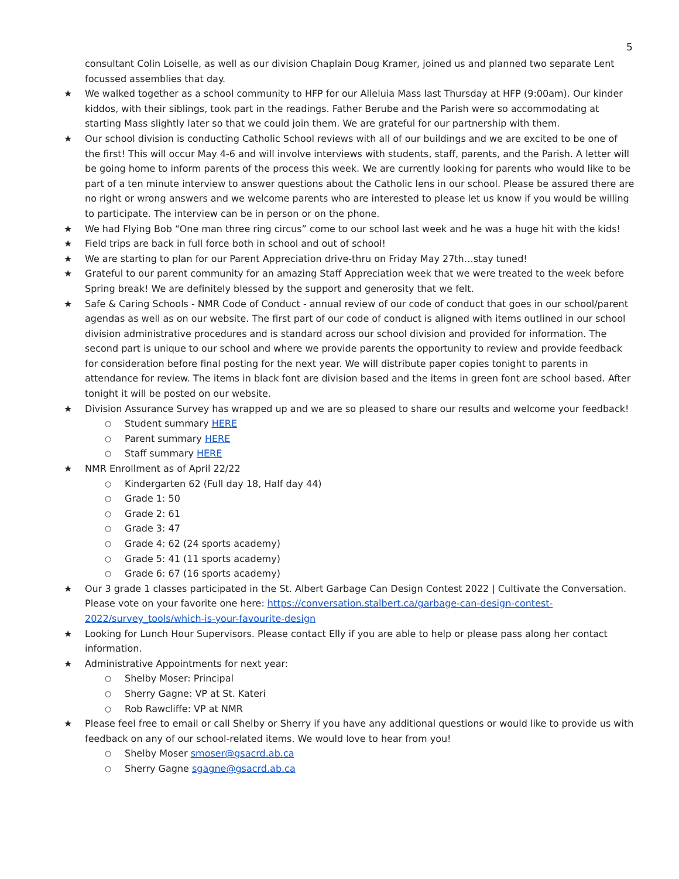5
consultant Colin Loiselle, as well as our division Chaplain Doug Kramer, joined us and planned two separate Lent focussed assemblies that day.
★ We walked together as a school community to HFP for our Alleluia Mass last Thursday at HFP (9:00am). Our kinder kiddos, with their siblings, took part in the readings. Father Berube and the Parish were so accommodating at starting Mass slightly later so that we could join them. We are grateful for our partnership with them.
★ Our school division is conducting Catholic School reviews with all of our buildings and we are excited to be one of the first! This will occur May 4-6 and will involve interviews with students, staff, parents, and the Parish. A letter will be going home to inform parents of the process this week. We are currently looking for parents who would like to be part of a ten minute interview to answer questions about the Catholic lens in our school. Please be assured there are no right or wrong answers and we welcome parents who are interested to please let us know if you would be willing to participate. The interview can be in person or on the phone.
★ We had Flying Bob “One man three ring circus” come to our school last week and he was a huge hit with the kids!
★ Field trips are back in full force both in school and out of school!
★ We are starting to plan for our Parent Appreciation drive-thru on Friday May 27th…stay tuned!
★ Grateful to our parent community for an amazing Staff Appreciation week that we were treated to the week before Spring break! We are definitely blessed by the support and generosity that we felt.
★ Safe & Caring Schools - NMR Code of Conduct - annual review of our code of conduct that goes in our school/parent agendas as well as on our website. The first part of our code of conduct is aligned with items outlined in our school division administrative procedures and is standard across our school division and provided for information. The second part is unique to our school and where we provide parents the opportunity to review and provide feedback for consideration before final posting for the next year. We will distribute paper copies tonight to parents in attendance for review. The items in black font are division based and the items in green font are school based. After tonight it will be posted on our website.
★ Division Assurance Survey has wrapped up and we are so pleased to share our results and welcome your feedback!
○ Student summary HERE
○ Parent summary HERE
○ Staff summary HERE
★ NMR Enrollment as of April 22/22
○ Kindergarten 62 (Full day 18, Half day 44)
○ Grade 1: 50
○ Grade 2: 61
○ Grade 3: 47
○ Grade 4: 62 (24 sports academy)
○ Grade 5: 41 (11 sports academy)
○ Grade 6: 67 (16 sports academy)
★ Our 3 grade 1 classes participated in the St. Albert Garbage Can Design Contest 2022 | Cultivate the Conversation. Please vote on your favorite one here: https://conversation.stalbert.ca/garbage-can-design-contest-2022/survey_tools/which-is-your-favourite-design
★ Looking for Lunch Hour Supervisors. Please contact Elly if you are able to help or please pass along her contact information.
★ Administrative Appointments for next year:
○ Shelby Moser: Principal
○ Sherry Gagne: VP at St. Kateri
○ Rob Rawcliffe: VP at NMR
★ Please feel free to email or call Shelby or Sherry if you have any additional questions or would like to provide us with feedback on any of our school-related items. We would love to hear from you!
○ Shelby Moser smoser@gsacrd.ab.ca
○ Sherry Gagne sgagne@gsacrd.ab.ca